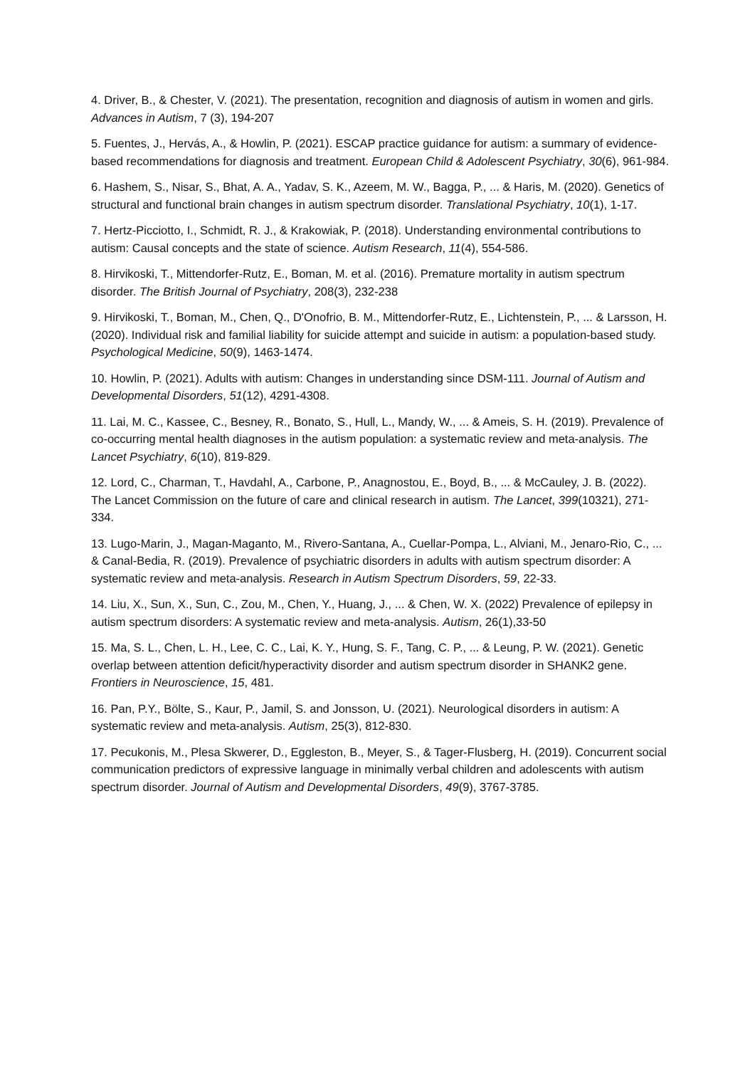4. Driver, B., & Chester, V. (2021). The presentation, recognition and diagnosis of autism in women and girls. Advances in Autism, 7 (3), 194-207
5. Fuentes, J., Hervás, A., & Howlin, P. (2021). ESCAP practice guidance for autism: a summary of evidence-based recommendations for diagnosis and treatment. European Child & Adolescent Psychiatry, 30(6), 961-984.
6. Hashem, S., Nisar, S., Bhat, A. A., Yadav, S. K., Azeem, M. W., Bagga, P., ... & Haris, M. (2020). Genetics of structural and functional brain changes in autism spectrum disorder. Translational Psychiatry, 10(1), 1-17.
7. Hertz-Picciotto, I., Schmidt, R. J., & Krakowiak, P. (2018). Understanding environmental contributions to autism: Causal concepts and the state of science. Autism Research, 11(4), 554-586.
8. Hirvikoski, T., Mittendorfer-Rutz, E., Boman, M. et al. (2016). Premature mortality in autism spectrum disorder. The British Journal of Psychiatry, 208(3), 232-238
9. Hirvikoski, T., Boman, M., Chen, Q., D'Onofrio, B. M., Mittendorfer-Rutz, E., Lichtenstein, P., ... & Larsson, H. (2020). Individual risk and familial liability for suicide attempt and suicide in autism: a population-based study. Psychological Medicine, 50(9), 1463-1474.
10. Howlin, P. (2021). Adults with autism: Changes in understanding since DSM-111. Journal of Autism and Developmental Disorders, 51(12), 4291-4308.
11. Lai, M. C., Kassee, C., Besney, R., Bonato, S., Hull, L., Mandy, W., ... & Ameis, S. H. (2019). Prevalence of co-occurring mental health diagnoses in the autism population: a systematic review and meta-analysis. The Lancet Psychiatry, 6(10), 819-829.
12. Lord, C., Charman, T., Havdahl, A., Carbone, P., Anagnostou, E., Boyd, B., ... & McCauley, J. B. (2022). The Lancet Commission on the future of care and clinical research in autism. The Lancet, 399(10321), 271-334.
13. Lugo-Marin, J., Magan-Maganto, M., Rivero-Santana, A., Cuellar-Pompa, L., Alviani, M., Jenaro-Rio, C., ... & Canal-Bedia, R. (2019). Prevalence of psychiatric disorders in adults with autism spectrum disorder: A systematic review and meta-analysis. Research in Autism Spectrum Disorders, 59, 22-33.
14. Liu, X., Sun, X., Sun, C., Zou, M., Chen, Y., Huang, J., ... & Chen, W. X. (2022) Prevalence of epilepsy in autism spectrum disorders: A systematic review and meta-analysis. Autism, 26(1),33-50
15. Ma, S. L., Chen, L. H., Lee, C. C., Lai, K. Y., Hung, S. F., Tang, C. P., ... & Leung, P. W. (2021). Genetic overlap between attention deficit/hyperactivity disorder and autism spectrum disorder in SHANK2 gene. Frontiers in Neuroscience, 15, 481.
16. Pan, P.Y., Bölte, S., Kaur, P., Jamil, S. and Jonsson, U. (2021). Neurological disorders in autism: A systematic review and meta-analysis. Autism, 25(3), 812-830.
17. Pecukonis, M., Plesa Skwerer, D., Eggleston, B., Meyer, S., & Tager-Flusberg, H. (2019). Concurrent social communication predictors of expressive language in minimally verbal children and adolescents with autism spectrum disorder. Journal of Autism and Developmental Disorders, 49(9), 3767-3785.